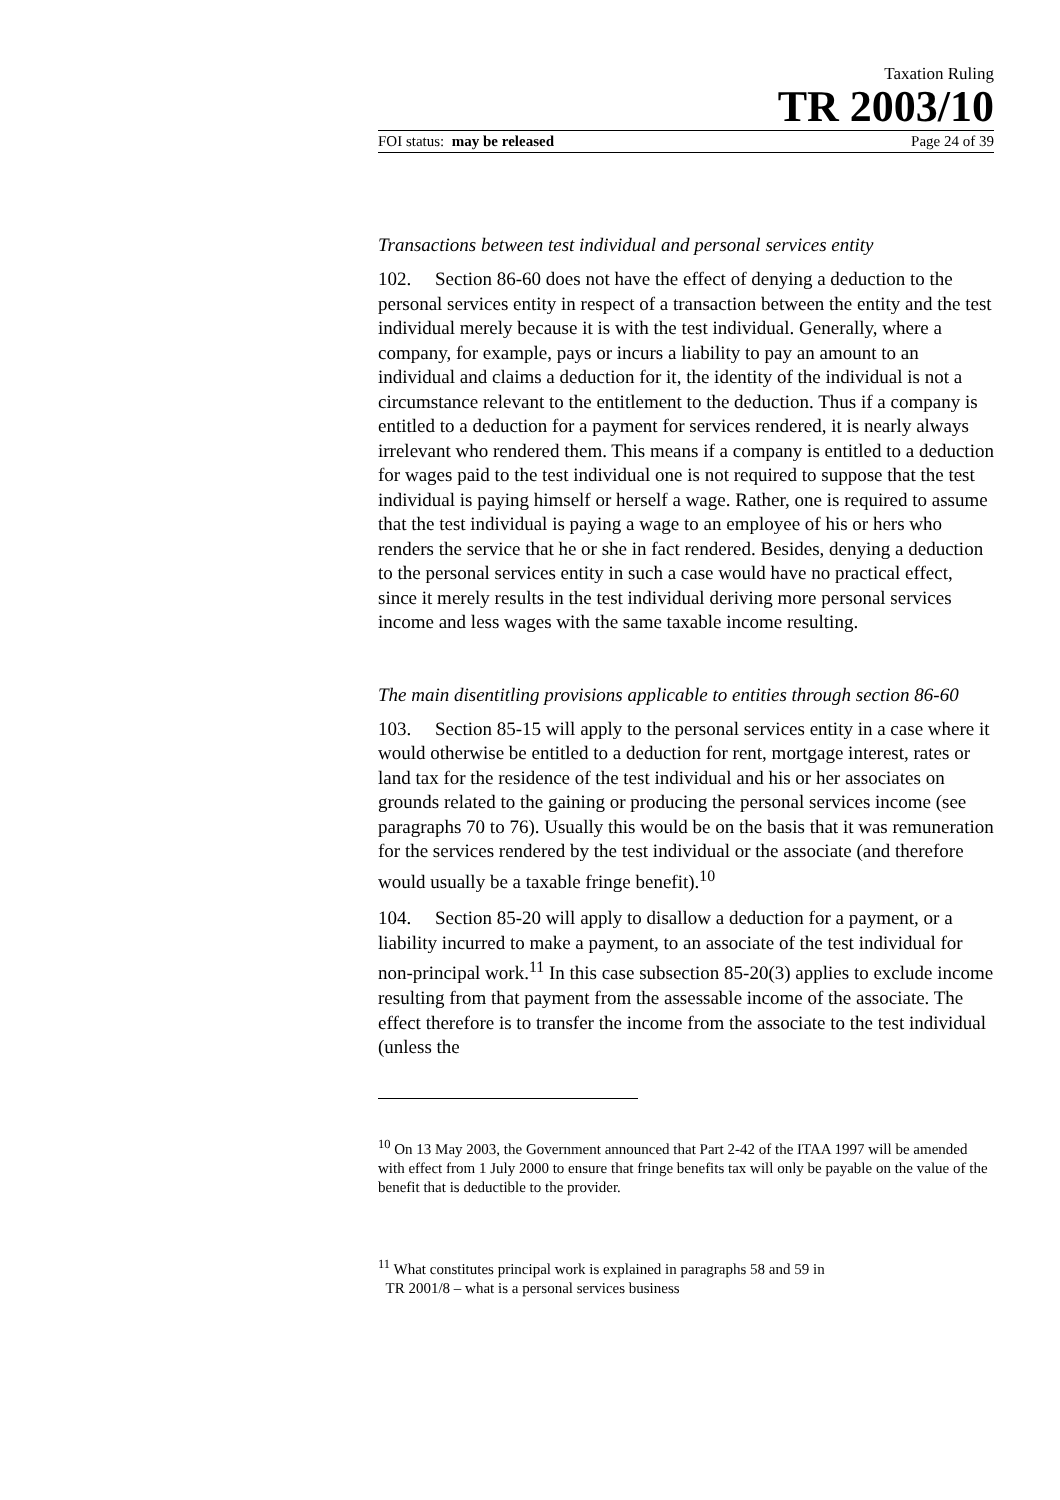Taxation Ruling
TR 2003/10
FOI status: may be released Page 24 of 39
Transactions between test individual and personal services entity
102. Section 86-60 does not have the effect of denying a deduction to the personal services entity in respect of a transaction between the entity and the test individual merely because it is with the test individual. Generally, where a company, for example, pays or incurs a liability to pay an amount to an individual and claims a deduction for it, the identity of the individual is not a circumstance relevant to the entitlement to the deduction. Thus if a company is entitled to a deduction for a payment for services rendered, it is nearly always irrelevant who rendered them. This means if a company is entitled to a deduction for wages paid to the test individual one is not required to suppose that the test individual is paying himself or herself a wage. Rather, one is required to assume that the test individual is paying a wage to an employee of his or hers who renders the service that he or she in fact rendered. Besides, denying a deduction to the personal services entity in such a case would have no practical effect, since it merely results in the test individual deriving more personal services income and less wages with the same taxable income resulting.
The main disentitling provisions applicable to entities through section 86-60
103. Section 85-15 will apply to the personal services entity in a case where it would otherwise be entitled to a deduction for rent, mortgage interest, rates or land tax for the residence of the test individual and his or her associates on grounds related to the gaining or producing the personal services income (see paragraphs 70 to 76). Usually this would be on the basis that it was remuneration for the services rendered by the test individual or the associate (and therefore would usually be a taxable fringe benefit).<sup>10</sup>
104. Section 85-20 will apply to disallow a deduction for a payment, or a liability incurred to make a payment, to an associate of the test individual for non-principal work.<sup>11</sup> In this case subsection 85-20(3) applies to exclude income resulting from that payment from the assessable income of the associate. The effect therefore is to transfer the income from the associate to the test individual (unless the
<sup>10</sup> On 13 May 2003, the Government announced that Part 2-42 of the ITAA 1997 will be amended with effect from 1 July 2000 to ensure that fringe benefits tax will only be payable on the value of the benefit that is deductible to the provider.
<sup>11</sup> What constitutes principal work is explained in paragraphs 58 and 59 in
TR 2001/8 – what is a personal services business